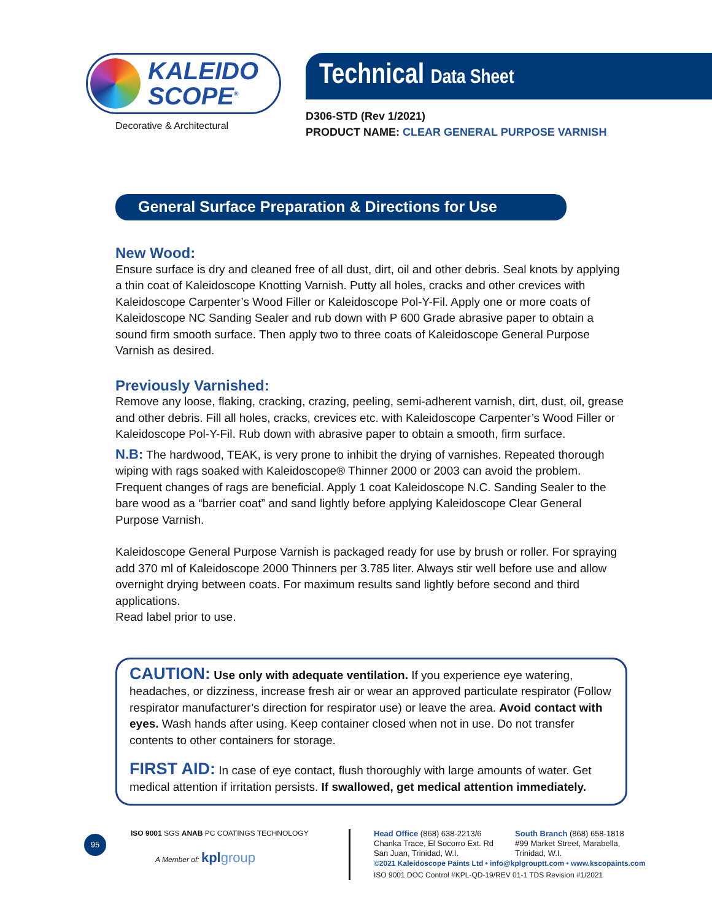KALEIDO
SCOPE<sup>®</sup>
Decorative & Architectural
Technical Data Sheet
D306-STD (Rev 1/2021)
PRODUCT NAME: CLEAR GENERAL PURPOSE VARNISH
General Surface Preparation & Directions for Use
New Wood:
Ensure surface is dry and cleaned free of all dust, dirt, oil and other debris. Seal knots by applying a thin coat of Kaleidoscope Knotting Varnish. Putty all holes, cracks and other crevices with Kaleidoscope Carpenter’s Wood Filler or Kaleidoscope Pol-Y-Fil. Apply one or more coats of Kaleidoscope NC Sanding Sealer and rub down with P 600 Grade abrasive paper to obtain a sound firm smooth surface. Then apply two to three coats of Kaleidoscope General Purpose Varnish as desired.
Previously Varnished:
Remove any loose, flaking, cracking, crazing, peeling, semi-adherent varnish, dirt, dust, oil, grease and other debris. Fill all holes, cracks, crevices etc. with Kaleidoscope Carpenter’s Wood Filler or Kaleidoscope Pol-Y-Fil. Rub down with abrasive paper to obtain a smooth, firm surface.
N.B: The hardwood, TEAK, is very prone to inhibit the drying of varnishes. Repeated thorough wiping with rags soaked with Kaleidoscope® Thinner 2000 or 2003 can avoid the problem.
Frequent changes of rags are beneficial. Apply 1 coat Kaleidoscope N.C. Sanding Sealer to the bare wood as a “barrier coat” and sand lightly before applying Kaleidoscope Clear General Purpose Varnish.
Kaleidoscope General Purpose Varnish is packaged ready for use by brush or roller. For spraying add 370 ml of Kaleidoscope 2000 Thinners per 3.785 liter. Always stir well before use and allow overnight drying between coats. For maximum results sand lightly before second and third applications.
Read label prior to use.
CAUTION: Use only with adequate ventilation. If you experience eye watering, headaches, or dizziness, increase fresh air or wear an approved particulate respirator (Follow respirator manufacturer’s direction for respirator use) or leave the area. Avoid contact with eyes. Wash hands after using. Keep container closed when not in use. Do not transfer contents to other containers for storage.
FIRST AID: In case of eye contact, flush thoroughly with large amounts of water. Get medical attention if irritation persists. If swallowed, get medical attention immediately.
95
ISO 9001 SGS ANAB PC COATINGS TECHNOLOGY
A Member of: kpl group
Head Office (868) 638-2213/6
Chanka Trace, El Socorro Ext. Rd
San Juan, Trinidad, W.I.
South Branch (868) 658-1818
#99 Market Street, Marabella,
Trinidad, W.I.
©2021 Kaleidoscope Paints Ltd • info@kplgrouptt.com • www.kscopaints.com
ISO 9001 DOC Control #KPL-QD-19/REV 01-1 TDS Revision #1/2021